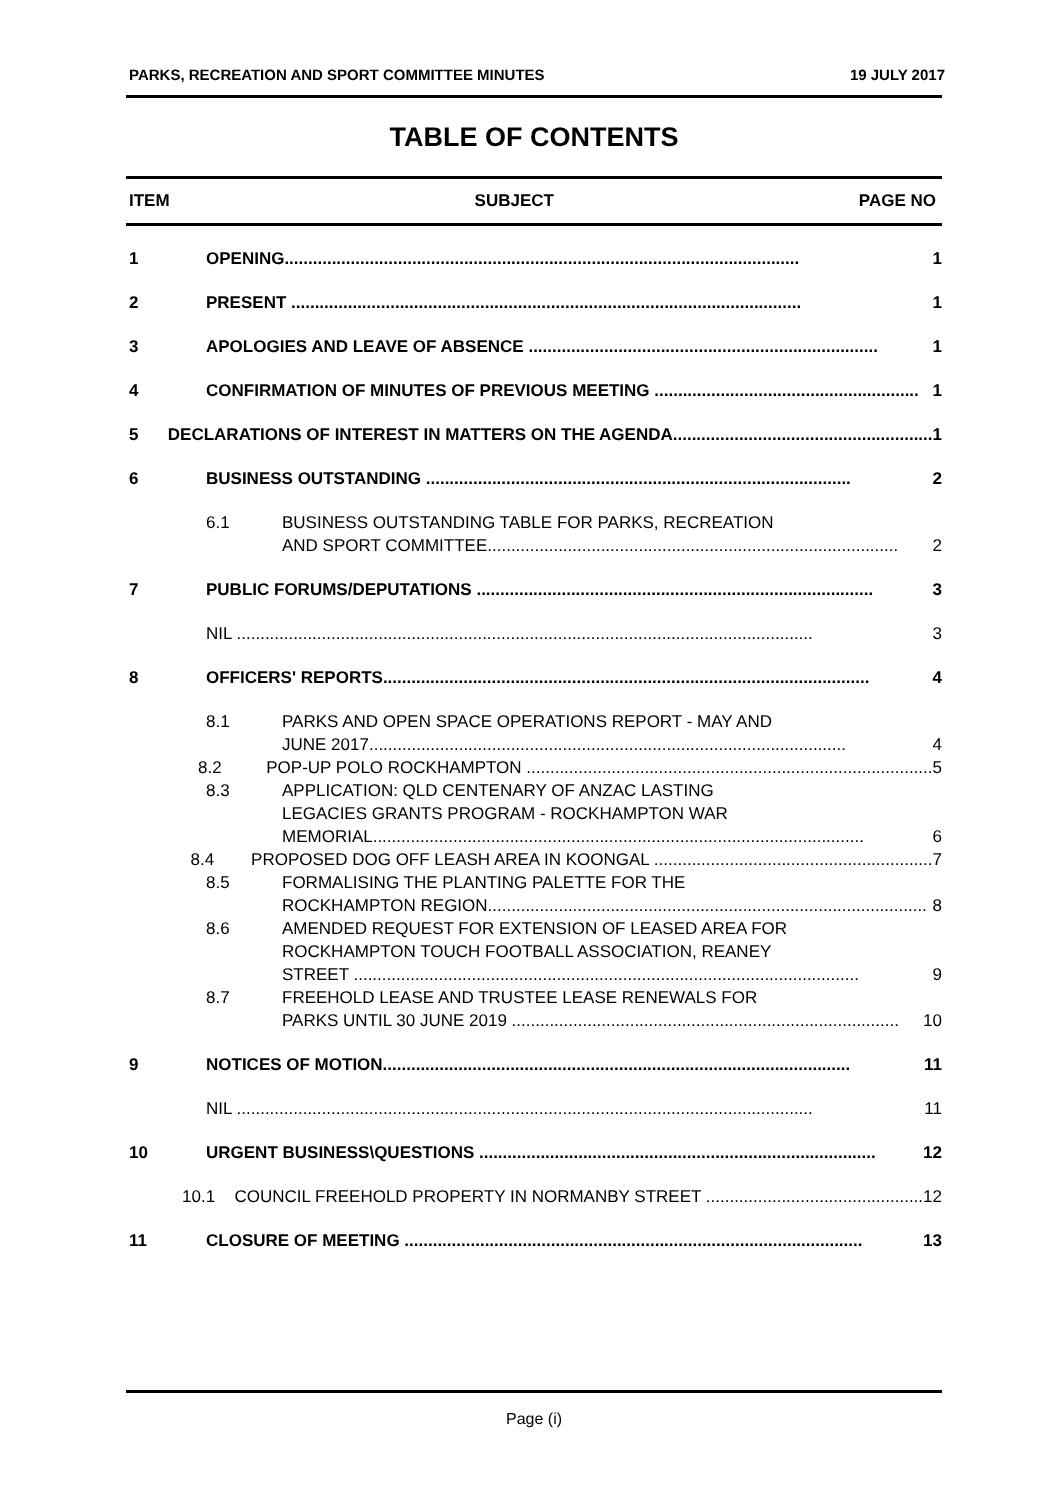PARKS, RECREATION AND SPORT COMMITTEE MINUTES 19 JULY 2017
TABLE OF CONTENTS
ITEM SUBJECT PAGE NO
1 OPENING............................................................................................................. 1
2 PRESENT ............................................................................................................ 1
3 APOLOGIES AND LEAVE OF ABSENCE .......................................................................... 1
4 CONFIRMATION OF MINUTES OF PREVIOUS MEETING ........................................................ 1
5 DECLARATIONS OF INTEREST IN MATTERS ON THE AGENDA....................................................... 1
6 BUSINESS OUTSTANDING .......................................................................................... 2
6.1 BUSINESS OUTSTANDING TABLE FOR PARKS, RECREATION
AND SPORT COMMITTEE....................................................................................... 2
7 PUBLIC FORUMS/DEPUTATIONS .................................................................................... 3
NIL .......................................................................................................................... 3
8 OFFICERS' REPORTS....................................................................................................... 4
8.1 PARKS AND OPEN SPACE OPERATIONS REPORT - MAY AND
JUNE 2017..................................................................................................... 4
8.2 POP-UP POLO ROCKHAMPTON ...................................................................................... 5
8.3 APPLICATION: QLD CENTENARY OF ANZAC LASTING
LEGACIES GRANTS PROGRAM - ROCKHAMPTON WAR
MEMORIAL........................................................................................................ 6
8.4 PROPOSED DOG OFF LEASH AREA IN KOONGAL ........................................................... 7
8.5 FORMALISING THE PLANTING PALETTE FOR THE
ROCKHAMPTON REGION............................................................................................. 8
8.6 AMENDED REQUEST FOR EXTENSION OF LEASED AREA FOR
ROCKHAMPTON TOUCH FOOTBALL ASSOCIATION, REANEY
STREET ........................................................................................................... 9
8.7 FREEHOLD LEASE AND TRUSTEE LEASE RENEWALS FOR
PARKS UNTIL 30 JUNE 2019 .................................................................................. 10
9 NOTICES OF MOTION................................................................................................... 11
NIL .......................................................................................................................... 11
10 URGENT BUSINESS\QUESTIONS .................................................................................... 12
10.1 COUNCIL FREEHOLD PROPERTY IN NORMANBY STREET .............................................. 12
11 CLOSURE OF MEETING ................................................................................................. 13
Page (i)